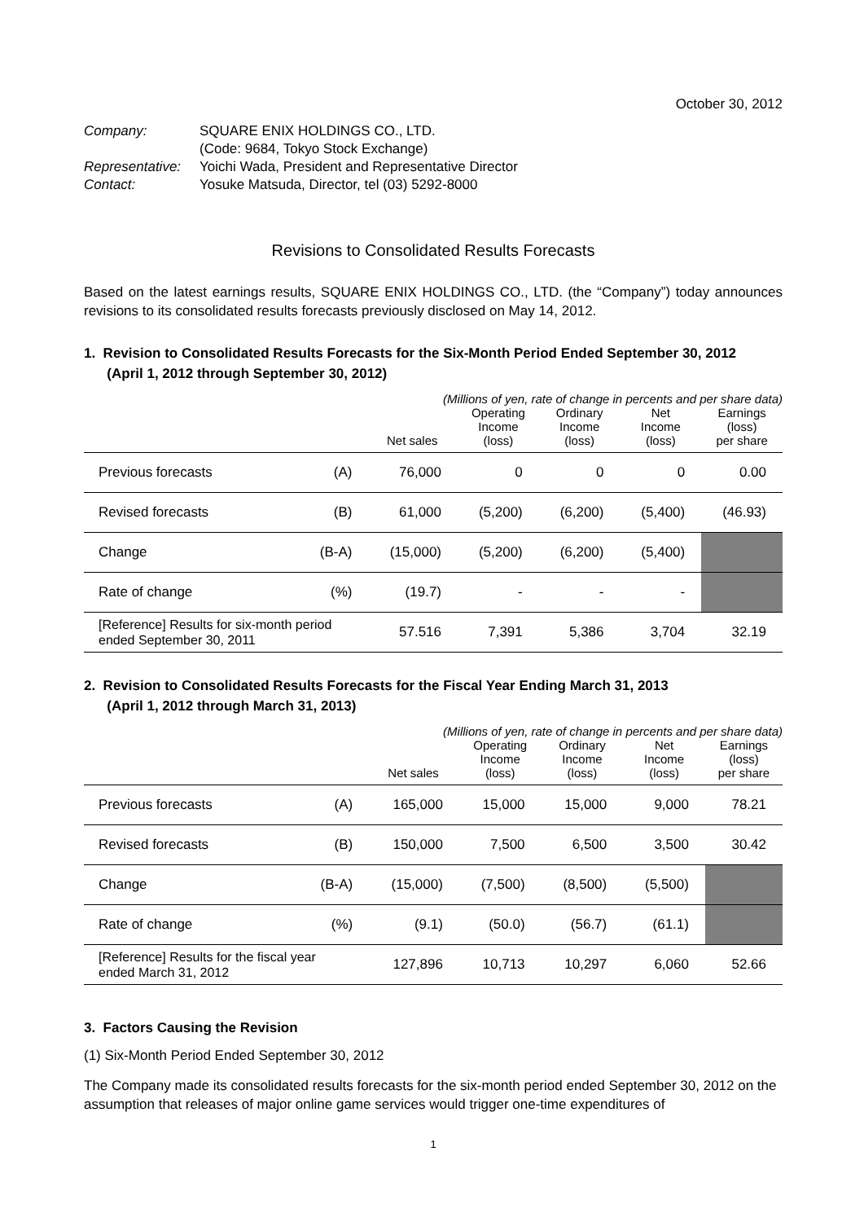October 30, 2012
| Company: | SQUARE ENIX HOLDINGS CO., LTD. |
| | (Code: 9684, Tokyo Stock Exchange) |
| Representative: | Yoichi Wada, President and Representative Director |
| Contact: | Yosuke Matsuda, Director, tel (03) 5292-8000 |
Revisions to Consolidated Results Forecasts
Based on the latest earnings results, SQUARE ENIX HOLDINGS CO., LTD. (the “Company”) today announces revisions to its consolidated results forecasts previously disclosed on May 14, 2012.
1. Revision to Consolidated Results Forecasts for the Six-Month Period Ended September 30, 2012
(April 1, 2012 through September 30, 2012)
(Millions of yen, rate of change in percents and per share data)
| | | Net sales | Operating Income (loss) | Ordinary Income (loss) | Net Income (loss) | Earnings (loss) per share |
| --- | --- | --- | --- | --- | --- | --- |
| Previous forecasts | (A) | 76,000 | 0 | 0 | 0 | 0.00 |
| Revised forecasts | (B) | 61,000 | (5,200) | (6,200) | (5,400) | (46.93) |
| Change | (B-A) | (15,000) | (5,200) | (6,200) | (5,400) | |
| Rate of change | (%) | (19.7) | - | - | - | |
| [Reference] Results for six-month period ended September 30, 2011 | | 57.516 | 7,391 | 5,386 | 3,704 | 32.19 |
2. Revision to Consolidated Results Forecasts for the Fiscal Year Ending March 31, 2013
(April 1, 2012 through March 31, 2013)
(Millions of yen, rate of change in percents and per share data)
| | | Net sales | Operating Income (loss) | Ordinary Income (loss) | Net Income (loss) | Earnings (loss) per share |
| --- | --- | --- | --- | --- | --- | --- |
| Previous forecasts | (A) | 165,000 | 15,000 | 15,000 | 9,000 | 78.21 |
| Revised forecasts | (B) | 150,000 | 7,500 | 6,500 | 3,500 | 30.42 |
| Change | (B-A) | (15,000) | (7,500) | (8,500) | (5,500) | |
| Rate of change | (%) | (9.1) | (50.0) | (56.7) | (61.1) | |
| [Reference] Results for the fiscal year ended March 31, 2012 | | 127,896 | 10,713 | 10,297 | 6,060 | 52.66 |
3. Factors Causing the Revision
(1) Six-Month Period Ended September 30, 2012
The Company made its consolidated results forecasts for the six-month period ended September 30, 2012 on the assumption that releases of major online game services would trigger one-time expenditures of
1